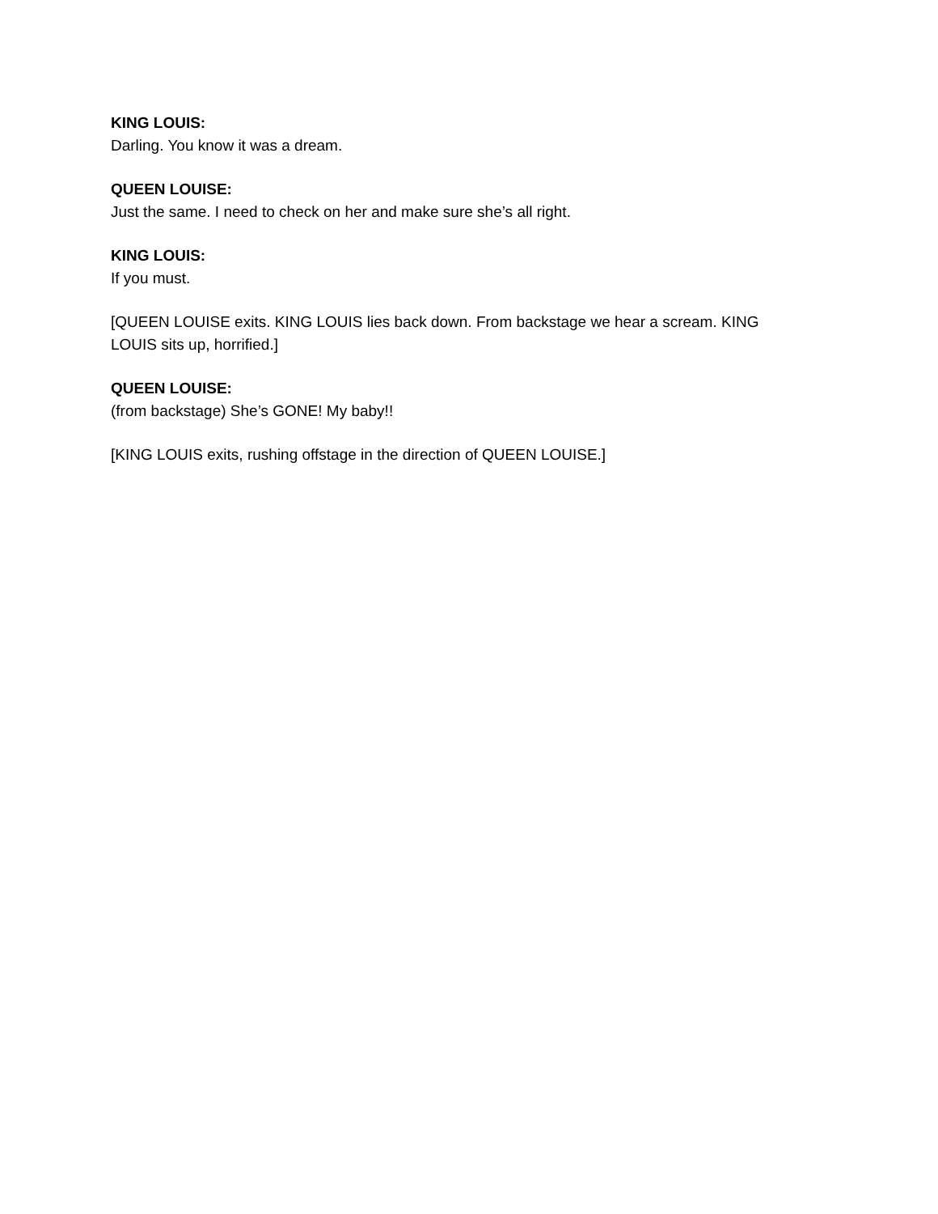KING LOUIS:
Darling. You know it was a dream.
QUEEN LOUISE:
Just the same. I need to check on her and make sure she’s all right.
KING LOUIS:
If you must.
[QUEEN LOUISE exits. KING LOUIS lies back down. From backstage we hear a scream. KING LOUIS sits up, horrified.]
QUEEN LOUISE:
(from backstage) She’s GONE! My baby!!
[KING LOUIS exits, rushing offstage in the direction of QUEEN LOUISE.]